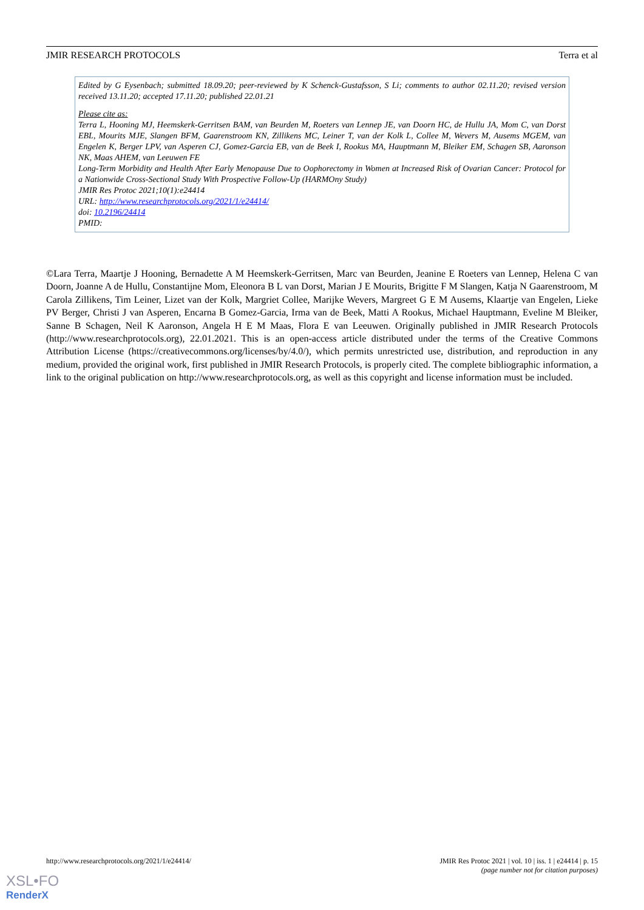JMIR RESEARCH PROTOCOLS Terra et al
Edited by G Eysenbach; submitted 18.09.20; peer-reviewed by K Schenck-Gustafsson, S Li; comments to author 02.11.20; revised version received 13.11.20; accepted 17.11.20; published 22.01.21
Please cite as:
Terra L, Hooning MJ, Heemskerk-Gerritsen BAM, van Beurden M, Roeters van Lennep JE, van Doorn HC, de Hullu JA, Mom C, van Dorst EBL, Mourits MJE, Slangen BFM, Gaarenstroom KN, Zillikens MC, Leiner T, van der Kolk L, Collee M, Wevers M, Ausems MGEM, van Engelen K, Berger LPV, van Asperen CJ, Gomez-Garcia EB, van de Beek I, Rookus MA, Hauptmann M, Bleiker EM, Schagen SB, Aaronson NK, Maas AHEM, van Leeuwen FE
Long-Term Morbidity and Health After Early Menopause Due to Oophorectomy in Women at Increased Risk of Ovarian Cancer: Protocol for a Nationwide Cross-Sectional Study With Prospective Follow-Up (HARMOny Study)
JMIR Res Protoc 2021;10(1):e24414
URL: http://www.researchprotocols.org/2021/1/e24414/
doi: 10.2196/24414
PMID:
©Lara Terra, Maartje J Hooning, Bernadette A M Heemskerk-Gerritsen, Marc van Beurden, Jeanine E Roeters van Lennep, Helena C van Doorn, Joanne A de Hullu, Constantijne Mom, Eleonora B L van Dorst, Marian J E Mourits, Brigitte F M Slangen, Katja N Gaarenstroom, M Carola Zillikens, Tim Leiner, Lizet van der Kolk, Margriet Collee, Marijke Wevers, Margreet G E M Ausems, Klaartje van Engelen, Lieke PV Berger, Christi J van Asperen, Encarna B Gomez-Garcia, Irma van de Beek, Matti A Rookus, Michael Hauptmann, Eveline M Bleiker, Sanne B Schagen, Neil K Aaronson, Angela H E M Maas, Flora E van Leeuwen. Originally published in JMIR Research Protocols (http://www.researchprotocols.org), 22.01.2021. This is an open-access article distributed under the terms of the Creative Commons Attribution License (https://creativecommons.org/licenses/by/4.0/), which permits unrestricted use, distribution, and reproduction in any medium, provided the original work, first published in JMIR Research Protocols, is properly cited. The complete bibliographic information, a link to the original publication on http://www.researchprotocols.org, as well as this copyright and license information must be included.
http://www.researchprotocols.org/2021/1/e24414/ JMIR Res Protoc 2021 | vol. 10 | iss. 1 | e24414 | p. 15
(page number not for citation purposes)
XSL•FO
RenderX